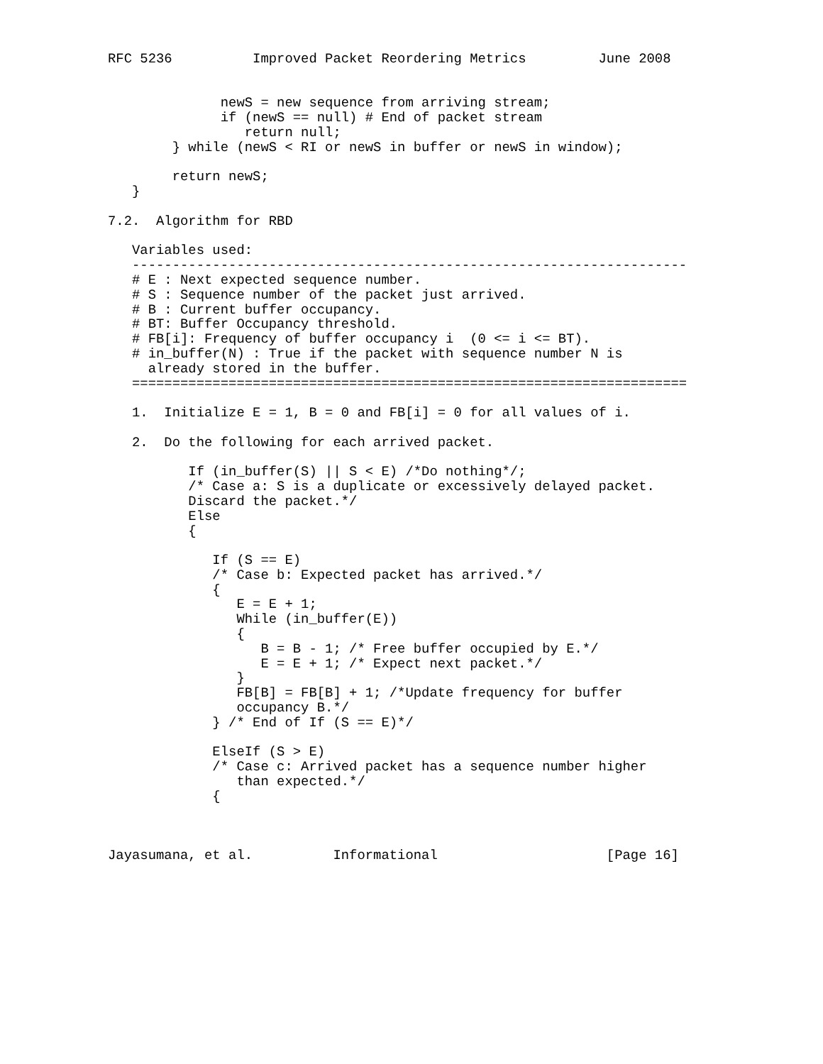RFC 5236          Improved Packet Reordering Metrics         June 2008


              newS = new sequence from arriving stream;
              if (newS == null) # End of packet stream
                 return null;
        } while (newS < RI or newS in buffer or newS in window);

        return newS;
   }

7.2.  Algorithm for RBD

   Variables used:
   ---------------------------------------------------------------------
   # E : Next expected sequence number.
   # S : Sequence number of the packet just arrived.
   # B : Current buffer occupancy.
   # BT: Buffer Occupancy threshold.
   # FB[i]: Frequency of buffer occupancy i  (0 <= i <= BT).
   # in_buffer(N) : True if the packet with sequence number N is
     already stored in the buffer.
   =====================================================================

   1.  Initialize E = 1, B = 0 and FB[i] = 0 for all values of i.

   2.  Do the following for each arrived packet.

          If (in_buffer(S) || S < E) /*Do nothing*/;
          /* Case a: S is a duplicate or excessively delayed packet.
          Discard the packet.*/
          Else
          {

             If (S == E)
             /* Case b: Expected packet has arrived.*/
             {
                E = E + 1;
                While (in_buffer(E))
                {
                   B = B - 1; /* Free buffer occupied by E.*/
                   E = E + 1; /* Expect next packet.*/
                }
                FB[B] = FB[B] + 1; /*Update frequency for buffer
                occupancy B.*/
             } /* End of If (S == E)*/

             ElseIf (S > E)
             /* Case c: Arrived packet has a sequence number higher
                than expected.*/
             {



Jayasumana, et al.          Informational                     [Page 16]